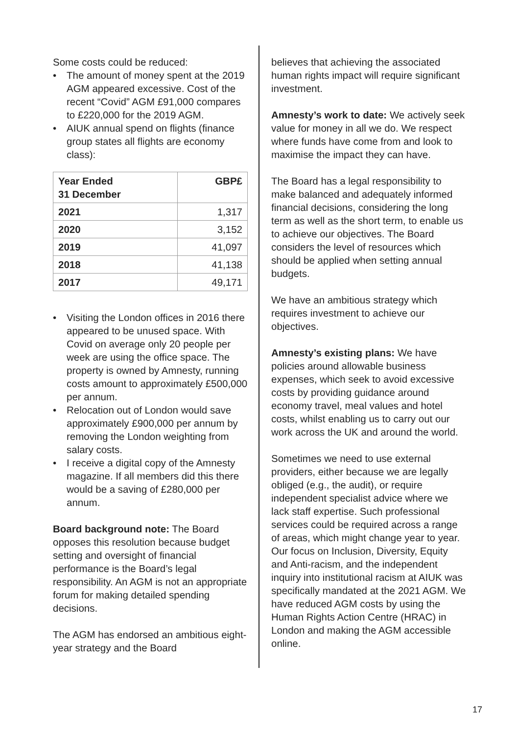Some costs could be reduced:
• The amount of money spent at the 2019 AGM appeared excessive. Cost of the recent “Covid” AGM £91,000 compares to £220,000 for the 2019 AGM.
• AIUK annual spend on flights (finance group states all flights are economy class):
| Year Ended 31 December | GBP£ |
| --- | --- |
| 2021 | 1,317 |
| 2020 | 3,152 |
| 2019 | 41,097 |
| 2018 | 41,138 |
| 2017 | 49,171 |
• Visiting the London offices in 2016 there appeared to be unused space. With Covid on average only 20 people per week are using the office space. The property is owned by Amnesty, running costs amount to approximately £500,000 per annum.
• Relocation out of London would save approximately £900,000 per annum by removing the London weighting from salary costs.
• I receive a digital copy of the Amnesty magazine. If all members did this there would be a saving of £280,000 per annum.
Board background note: The Board opposes this resolution because budget setting and oversight of financial performance is the Board’s legal responsibility. An AGM is not an appropriate forum for making detailed spending decisions.
The AGM has endorsed an ambitious eight-year strategy and the Board
believes that achieving the associated human rights impact will require significant investment.
Amnesty’s work to date: We actively seek value for money in all we do. We respect where funds have come from and look to maximise the impact they can have.
The Board has a legal responsibility to make balanced and adequately informed financial decisions, considering the long term as well as the short term, to enable us to achieve our objectives. The Board considers the level of resources which should be applied when setting annual budgets.
We have an ambitious strategy which requires investment to achieve our objectives.
Amnesty’s existing plans: We have policies around allowable business expenses, which seek to avoid excessive costs by providing guidance around economy travel, meal values and hotel costs, whilst enabling us to carry out our work across the UK and around the world.
Sometimes we need to use external providers, either because we are legally obliged (e.g., the audit), or require independent specialist advice where we lack staff expertise. Such professional services could be required across a range of areas, which might change year to year. Our focus on Inclusion, Diversity, Equity and Anti-racism, and the independent inquiry into institutional racism at AIUK was specifically mandated at the 2021 AGM. We have reduced AGM costs by using the Human Rights Action Centre (HRAC) in London and making the AGM accessible online.
17